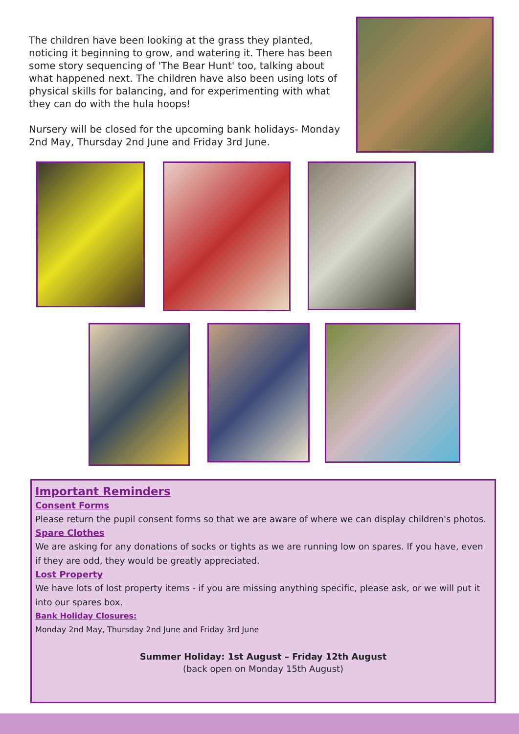The children have been looking at the grass they planted, noticing it beginning to grow, and watering it. There has been some story sequencing of 'The Bear Hunt' too, talking about what happened next. The children have also been using lots of physical skills for balancing, and for experimenting with what they can do with the hula hoops!
Nursery will be closed for the upcoming bank holidays- Monday 2nd May, Thursday 2nd June and Friday 3rd June.
Important Reminders
Consent Forms
Please return the pupil consent forms so that we are aware of where we can display children's photos.
Spare Clothes
We are asking for any donations of socks or tights as we are running low on spares. If you have, even if they are odd, they would be greatly appreciated.
Lost Property
We have lots of lost property items - if you are missing anything specific, please ask, or we will put it into our spares box.
Bank Holiday Closures:
Monday 2nd May, Thursday 2nd June and Friday 3rd June
Summer Holiday: 1st August – Friday 12th August
(back open on Monday 15th August)